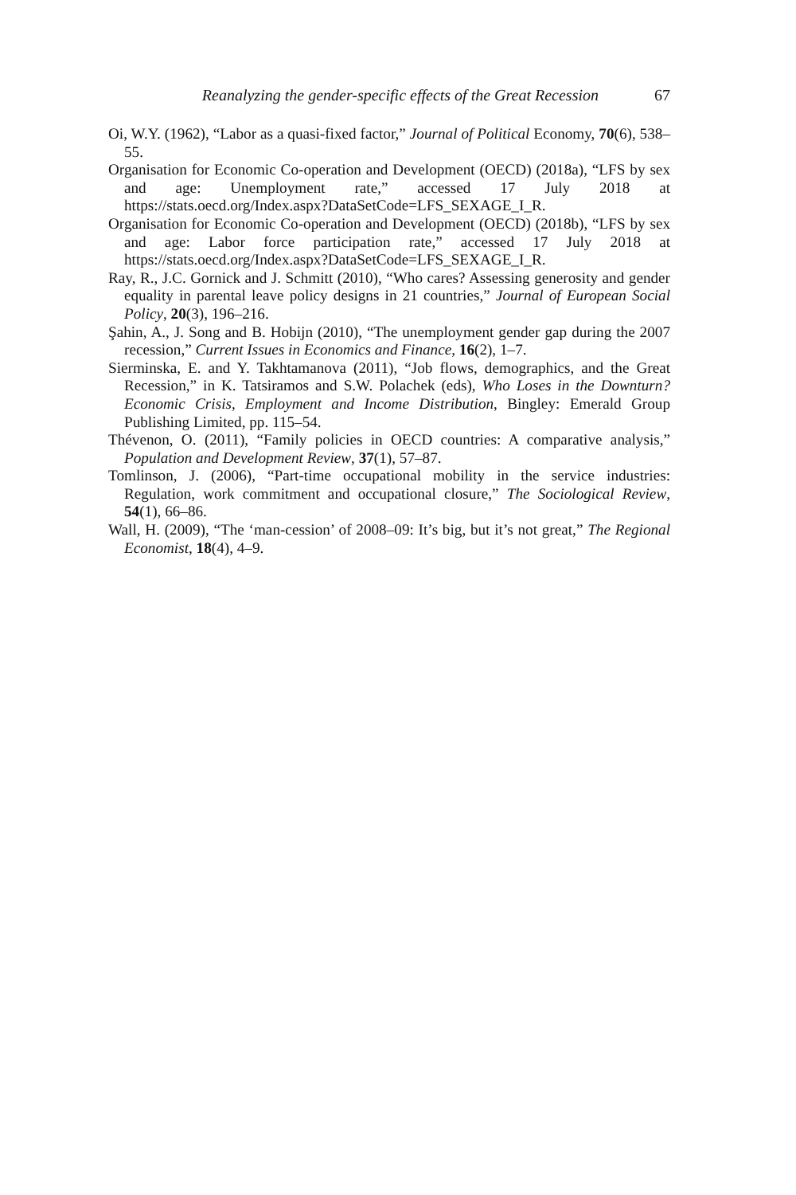Reanalyzing the gender-specific effects of the Great Recession 67
Oi, W.Y. (1962), “Labor as a quasi-fixed factor,” Journal of Political Economy, 70(6), 538–55.
Organisation for Economic Co-operation and Development (OECD) (2018a), “LFS by sex and age: Unemployment rate,” accessed 17 July 2018 at https://stats.oecd.org/Index.aspx?DataSetCode=LFS_SEXAGE_I_R.
Organisation for Economic Co-operation and Development (OECD) (2018b), “LFS by sex and age: Labor force participation rate,” accessed 17 July 2018 at https://stats.oecd.org/Index.aspx?DataSetCode=LFS_SEXAGE_I_R.
Ray, R., J.C. Gornick and J. Schmitt (2010), “Who cares? Assessing generosity and gender equality in parental leave policy designs in 21 countries,” Journal of European Social Policy, 20(3), 196–216.
Şahin, A., J. Song and B. Hobijn (2010), “The unemployment gender gap during the 2007 recession,” Current Issues in Economics and Finance, 16(2), 1–7.
Sierminska, E. and Y. Takhtamanova (2011), “Job flows, demographics, and the Great Recession,” in K. Tatsiramos and S.W. Polachek (eds), Who Loses in the Downturn? Economic Crisis, Employment and Income Distribution, Bingley: Emerald Group Publishing Limited, pp. 115–54.
Thévenon, O. (2011), “Family policies in OECD countries: A comparative analysis,” Population and Development Review, 37(1), 57–87.
Tomlinson, J. (2006), “Part-time occupational mobility in the service industries: Regulation, work commitment and occupational closure,” The Sociological Review, 54(1), 66–86.
Wall, H. (2009), “The ‘man-cession’ of 2008–09: It’s big, but it’s not great,” The Regional Economist, 18(4), 4–9.